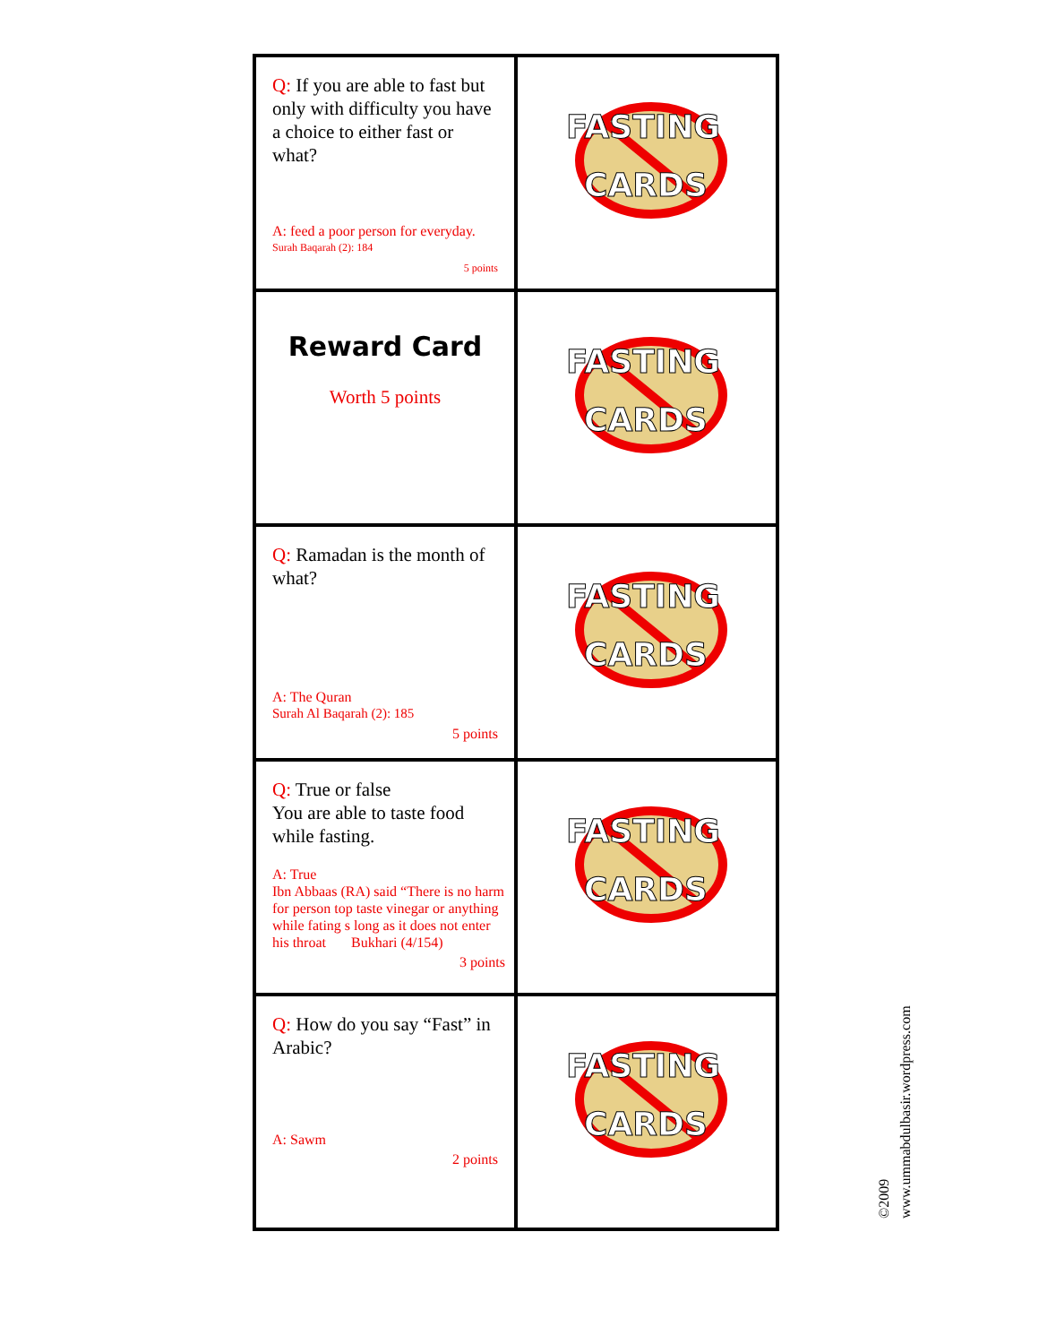| Q: If you are able to fast but only with difficulty you have a choice to either fast or what? A: feed a poor person for everyday. Surah Baqarah (2): 184 5 points | FASTING CARDS |
| Reward Card Worth 5 points | FASTING CARDS |
| Q: Ramadan is the month of what? A: The Quran Surah Al Baqarah (2): 185 5 points | FASTING CARDS |
| Q: True or false You are able to taste food while fasting. A: True Ibn Abbaas (RA) said “There is no harm for person top taste vinegar or anything while fating s long as it does not enter his throat Bukhari (4/154) 3 points | FASTING CARDS |
| Q: How do you say “Fast” in Arabic? A: Sawm 2 points | FASTING CARDS |
©2009
www.ummabdulbasir.wordpress.com